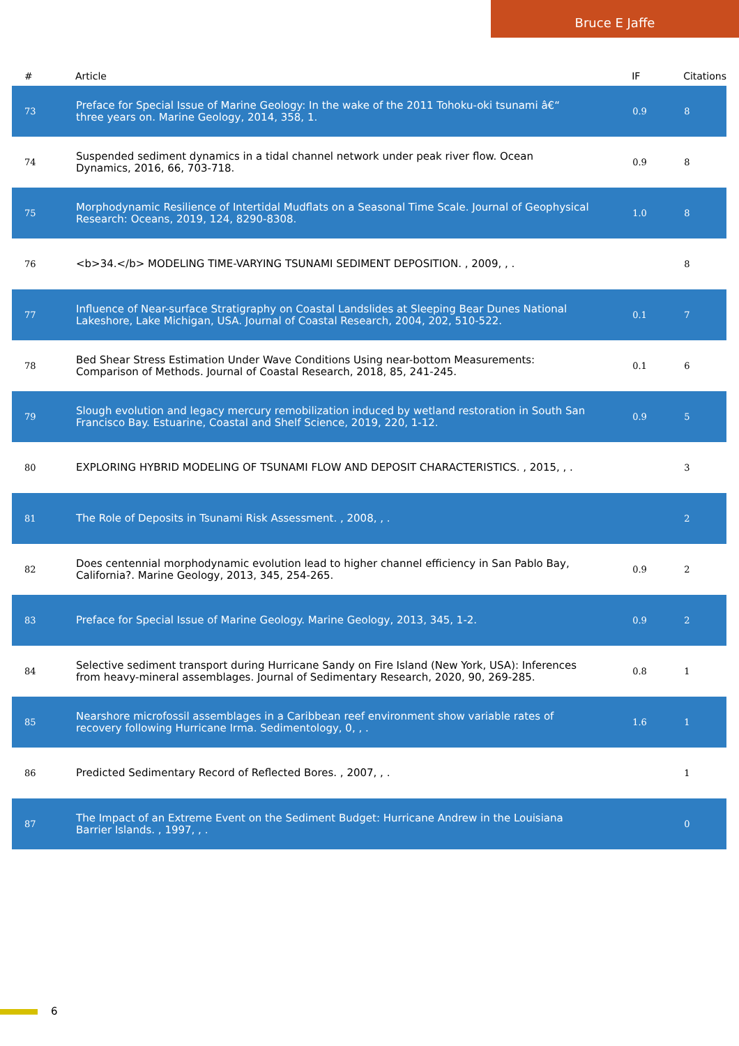Bruce E Jaffe
| # | Article | IF | Citations |
| --- | --- | --- | --- |
| 73 | Preface for Special Issue of Marine Geology: In the wake of the 2011 Tohoku-oki tsunami â€“ three years on. Marine Geology, 2014, 358, 1. | 0.9 | 8 |
| 74 | Suspended sediment dynamics in a tidal channel network under peak river flow. Ocean Dynamics, 2016, 66, 703-718. | 0.9 | 8 |
| 75 | Morphodynamic Resilience of Intertidal Mudflats on a Seasonal Time Scale. Journal of Geophysical Research: Oceans, 2019, 124, 8290-8308. | 1.0 | 8 |
| 76 | <b>34.</b> MODELING TIME-VARYING TSUNAMI SEDIMENT DEPOSITION. , 2009, , . | | 8 |
| 77 | Influence of Near-surface Stratigraphy on Coastal Landslides at Sleeping Bear Dunes National Lakeshore, Lake Michigan, USA. Journal of Coastal Research, 2004, 202, 510-522. | 0.1 | 7 |
| 78 | Bed Shear Stress Estimation Under Wave Conditions Using near-bottom Measurements: Comparison of Methods. Journal of Coastal Research, 2018, 85, 241-245. | 0.1 | 6 |
| 79 | Slough evolution and legacy mercury remobilization induced by wetland restoration in South San Francisco Bay. Estuarine, Coastal and Shelf Science, 2019, 220, 1-12. | 0.9 | 5 |
| 80 | EXPLORING HYBRID MODELING OF TSUNAMI FLOW AND DEPOSIT CHARACTERISTICS. , 2015, , . | | 3 |
| 81 | The Role of Deposits in Tsunami Risk Assessment. , 2008, , . | | 2 |
| 82 | Does centennial morphodynamic evolution lead to higher channel efficiency in San Pablo Bay, California?. Marine Geology, 2013, 345, 254-265. | 0.9 | 2 |
| 83 | Preface for Special Issue of Marine Geology. Marine Geology, 2013, 345, 1-2. | 0.9 | 2 |
| 84 | Selective sediment transport during Hurricane Sandy on Fire Island (New York, USA): Inferences from heavy-mineral assemblages. Journal of Sedimentary Research, 2020, 90, 269-285. | 0.8 | 1 |
| 85 | Nearshore microfossil assemblages in a Caribbean reef environment show variable rates of recovery following Hurricane Irma. Sedimentology, 0, , . | 1.6 | 1 |
| 86 | Predicted Sedimentary Record of Reflected Bores. , 2007, , . | | 1 |
| 87 | The Impact of an Extreme Event on the Sediment Budget: Hurricane Andrew in the Louisiana Barrier Islands. , 1997, , . | | 0 |
6